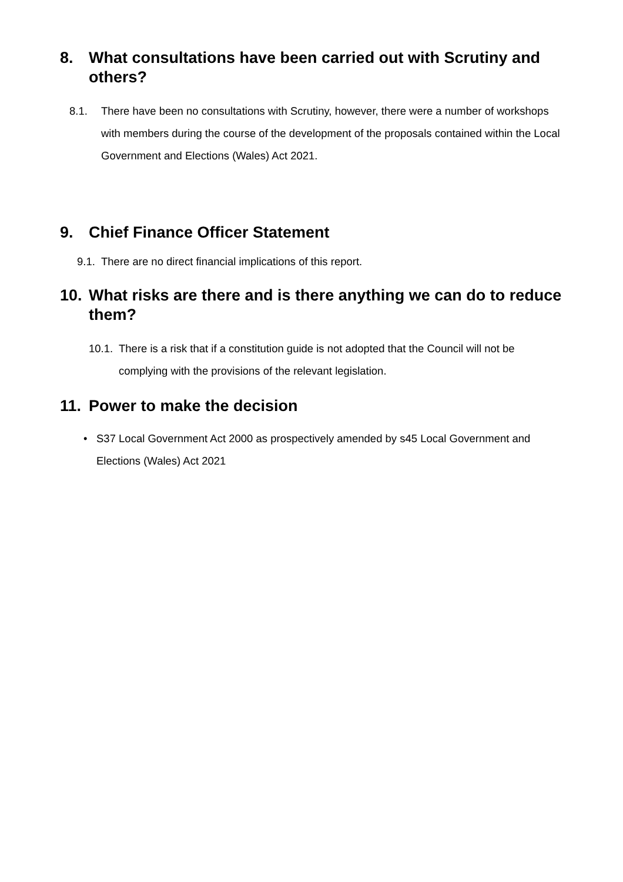8. What consultations have been carried out with Scrutiny and others?
8.1. There have been no consultations with Scrutiny, however, there were a number of workshops with members during the course of the development of the proposals contained within the Local Government and Elections (Wales) Act 2021.
9. Chief Finance Officer Statement
9.1. There are no direct financial implications of this report.
10. What risks are there and is there anything we can do to reduce them?
10.1. There is a risk that if a constitution guide is not adopted that the Council will not be complying with the provisions of the relevant legislation.
11. Power to make the decision
• S37 Local Government Act 2000 as prospectively amended by s45 Local Government and Elections (Wales) Act 2021